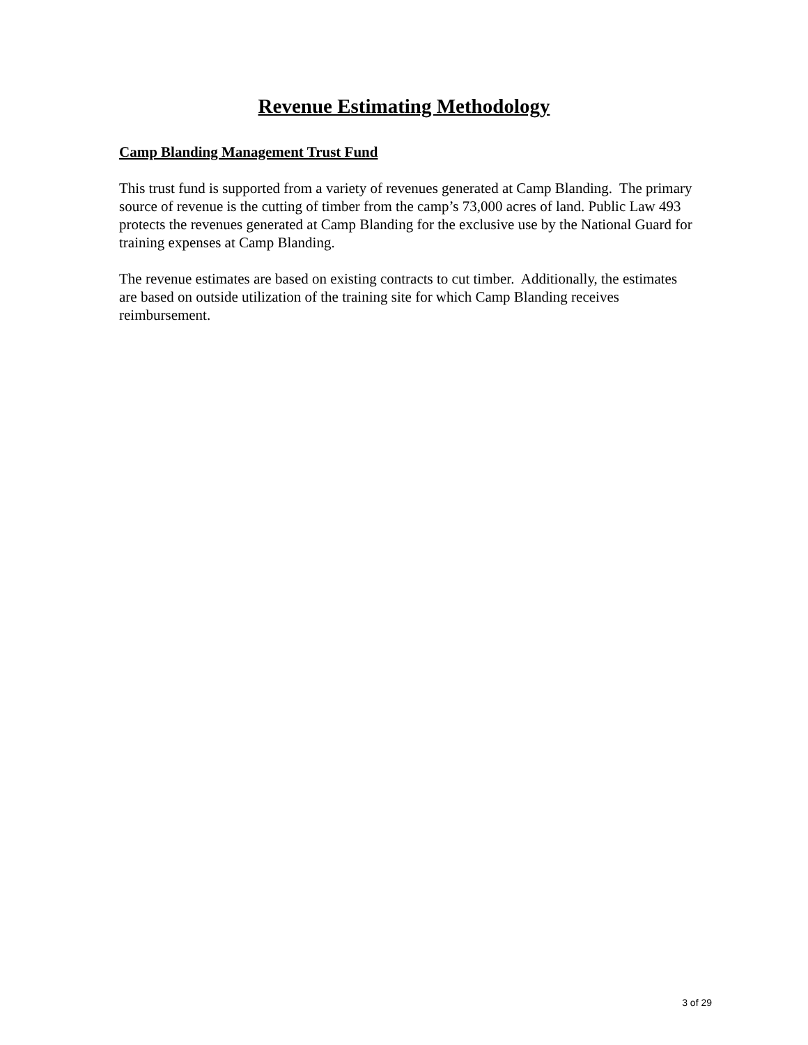Revenue Estimating Methodology
Camp Blanding Management Trust Fund
This trust fund is supported from a variety of revenues generated at Camp Blanding. The primary source of revenue is the cutting of timber from the camp’s 73,000 acres of land. Public Law 493 protects the revenues generated at Camp Blanding for the exclusive use by the National Guard for training expenses at Camp Blanding.
The revenue estimates are based on existing contracts to cut timber. Additionally, the estimates are based on outside utilization of the training site for which Camp Blanding receives reimbursement.
3 of 29